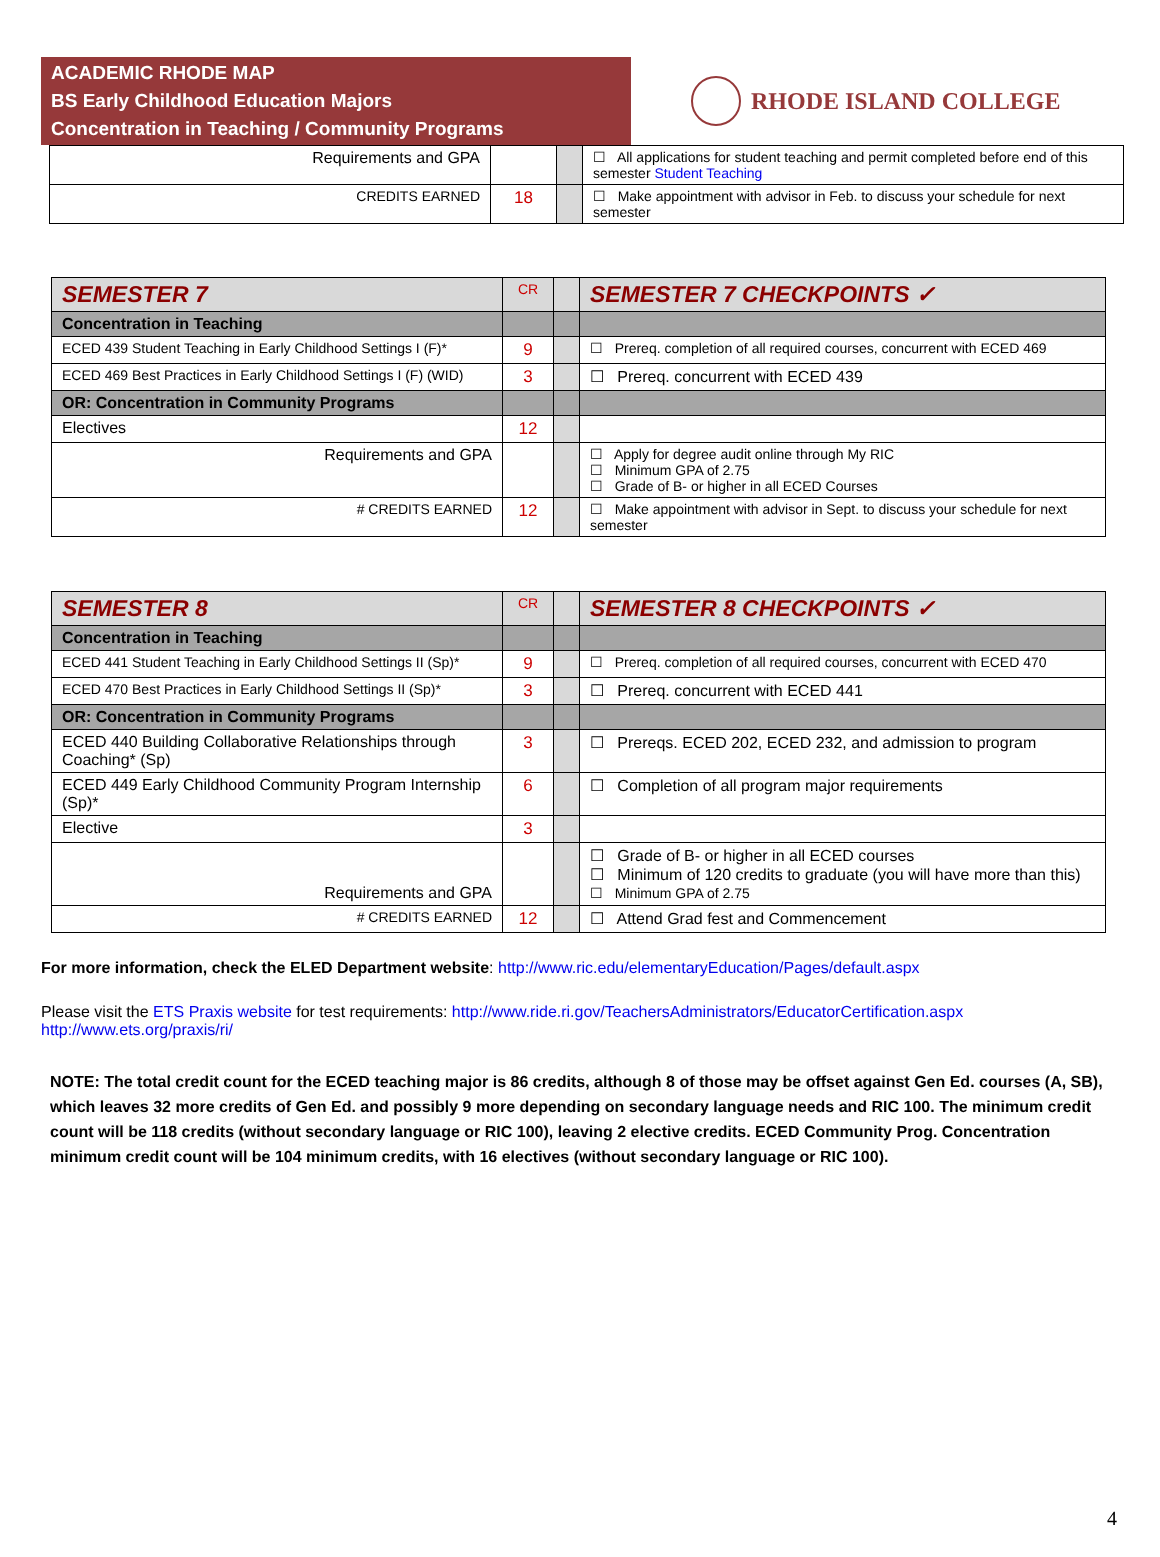ACADEMIC RHODE MAP
BS Early Childhood Education Majors
Concentration in Teaching / Community Programs
RHODE ISLAND COLLEGE
| Requirements and GPA | | | ☐ All applications for student teaching and permit completed before end of this semester Student Teaching |
| CREDITS EARNED | 18 | | ☐ Make appointment with advisor in Feb. to discuss your schedule for next semester |
| SEMESTER 7 | CR | | SEMESTER 7 CHECKPOINTS ✓ |
| Concentration in Teaching | | | |
| ECED 439 Student Teaching in Early Childhood Settings I (F)* | 9 | | ☐ Prereq. completion of all required courses, concurrent with ECED 469 |
| ECED 469 Best Practices in Early Childhood Settings I (F) (WID) | 3 | | ☐ Prereq. concurrent with ECED 439 |
| OR: Concentration in Community Programs | | | |
| Electives | 12 | | |
| Requirements and GPA | | | ☐ Apply for degree audit online through My RIC ☐ Minimum GPA of 2.75 ☐ Grade of B- or higher in all ECED Courses |
| # CREDITS EARNED | 12 | | ☐ Make appointment with advisor in Sept. to discuss your schedule for next semester |
| SEMESTER 8 | CR | | SEMESTER 8 CHECKPOINTS ✓ |
| Concentration in Teaching | | | |
| ECED 441 Student Teaching in Early Childhood Settings II (Sp)* | 9 | | ☐ Prereq. completion of all required courses, concurrent with ECED 470 |
| ECED 470 Best Practices in Early Childhood Settings II (Sp)* | 3 | | ☐ Prereq. concurrent with ECED 441 |
| OR: Concentration in Community Programs | | | |
| ECED 440 Building Collaborative Relationships through Coaching* (Sp) | 3 | | ☐ Prereqs. ECED 202, ECED 232, and admission to program |
| ECED 449 Early Childhood Community Program Internship (Sp)* | 6 | | ☐ Completion of all program major requirements |
| Elective | 3 | | |
| Requirements and GPA | | | ☐ Grade of B- or higher in all ECED courses ☐ Minimum of 120 credits to graduate (you will have more than this) ☐ Minimum GPA of 2.75 |
| # CREDITS EARNED | 12 | | ☐ Attend Grad fest and Commencement |
For more information, check the ELED Department website: http://www.ric.edu/elementaryEducation/Pages/default.aspx
Please visit the ETS Praxis website for test requirements: http://www.ride.ri.gov/TeachersAdministrators/EducatorCertification.aspx
http://www.ets.org/praxis/ri/
NOTE: The total credit count for the ECED teaching major is 86 credits, although 8 of those may be offset against Gen Ed. courses (A, SB), which leaves 32 more credits of Gen Ed. and possibly 9 more depending on secondary language needs and RIC 100. The minimum credit count will be 118 credits (without secondary language or RIC 100), leaving 2 elective credits. ECED Community Prog. Concentration minimum credit count will be 104 minimum credits, with 16 electives (without secondary language or RIC 100).
4